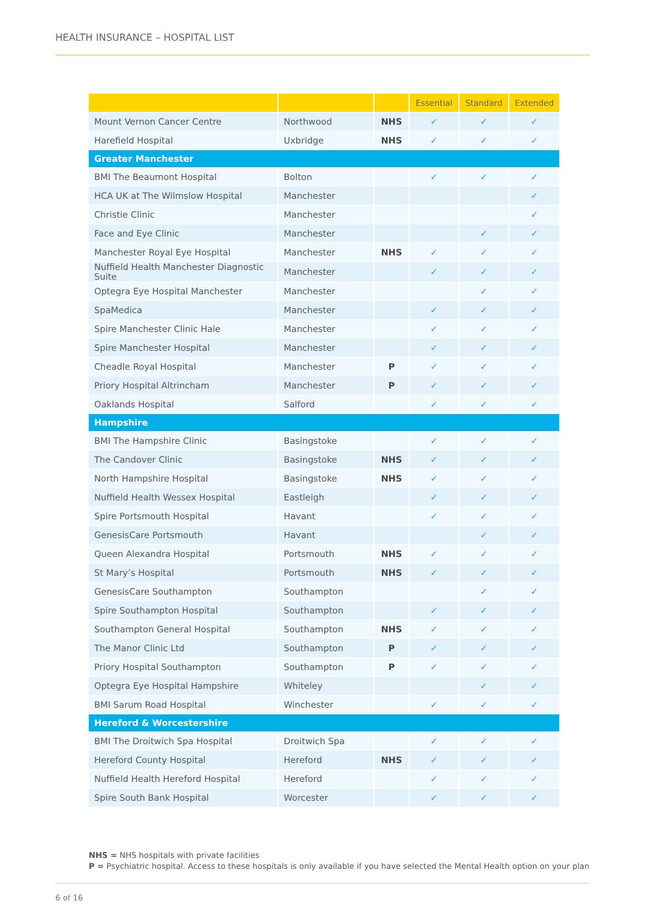HEALTH INSURANCE – HOSPITAL LIST
| | | | Essential | Standard | Extended |
| --- | --- | --- | --- | --- | --- |
| Mount Vernon Cancer Centre | Northwood | NHS | ✓ | ✓ | ✓ |
| Harefield Hospital | Uxbridge | NHS | ✓ | ✓ | ✓ |
| Greater Manchester | | | | | |
| BMI The Beaumont Hospital | Bolton | | ✓ | ✓ | ✓ |
| HCA UK at The Wilmslow Hospital | Manchester | | | | ✓ |
| Christie Clinic | Manchester | | | | ✓ |
| Face and Eye Clinic | Manchester | | | ✓ | ✓ |
| Manchester Royal Eye Hospital | Manchester | NHS | ✓ | ✓ | ✓ |
| Nuffield Health Manchester Diagnostic Suite | Manchester | | ✓ | ✓ | ✓ |
| Optegra Eye Hospital Manchester | Manchester | | | ✓ | ✓ |
| SpaMedica | Manchester | | ✓ | ✓ | ✓ |
| Spire Manchester Clinic Hale | Manchester | | ✓ | ✓ | ✓ |
| Spire Manchester Hospital | Manchester | | ✓ | ✓ | ✓ |
| Cheadle Royal Hospital | Manchester | P | ✓ | ✓ | ✓ |
| Priory Hospital Altrincham | Manchester | P | ✓ | ✓ | ✓ |
| Oaklands Hospital | Salford | | ✓ | ✓ | ✓ |
| Hampshire | | | | | |
| BMI The Hampshire Clinic | Basingstoke | | ✓ | ✓ | ✓ |
| The Candover Clinic | Basingstoke | NHS | ✓ | ✓ | ✓ |
| North Hampshire Hospital | Basingstoke | NHS | ✓ | ✓ | ✓ |
| Nuffield Health Wessex Hospital | Eastleigh | | ✓ | ✓ | ✓ |
| Spire Portsmouth Hospital | Havant | | ✓ | ✓ | ✓ |
| GenesisCare Portsmouth | Havant | | | ✓ | ✓ |
| Queen Alexandra Hospital | Portsmouth | NHS | ✓ | ✓ | ✓ |
| St Mary’s Hospital | Portsmouth | NHS | ✓ | ✓ | ✓ |
| GenesisCare Southampton | Southampton | | | ✓ | ✓ |
| Spire Southampton Hospital | Southampton | | ✓ | ✓ | ✓ |
| Southampton General Hospital | Southampton | NHS | ✓ | ✓ | ✓ |
| The Manor Clinic Ltd | Southampton | P | ✓ | ✓ | ✓ |
| Priory Hospital Southampton | Southampton | P | ✓ | ✓ | ✓ |
| Optegra Eye Hospital Hampshire | Whiteley | | | ✓ | ✓ |
| BMI Sarum Road Hospital | Winchester | | ✓ | ✓ | ✓ |
| Hereford & Worcestershire | | | | | |
| BMI The Droitwich Spa Hospital | Droitwich Spa | | ✓ | ✓ | ✓ |
| Hereford County Hospital | Hereford | NHS | ✓ | ✓ | ✓ |
| Nuffield Health Hereford Hospital | Hereford | | ✓ | ✓ | ✓ |
| Spire South Bank Hospital | Worcester | | ✓ | ✓ | ✓ |
NHS = NHS hospitals with private facilities
P = Psychiatric hospital. Access to these hospitals is only available if you have selected the Mental Health option on your plan
6 of 16